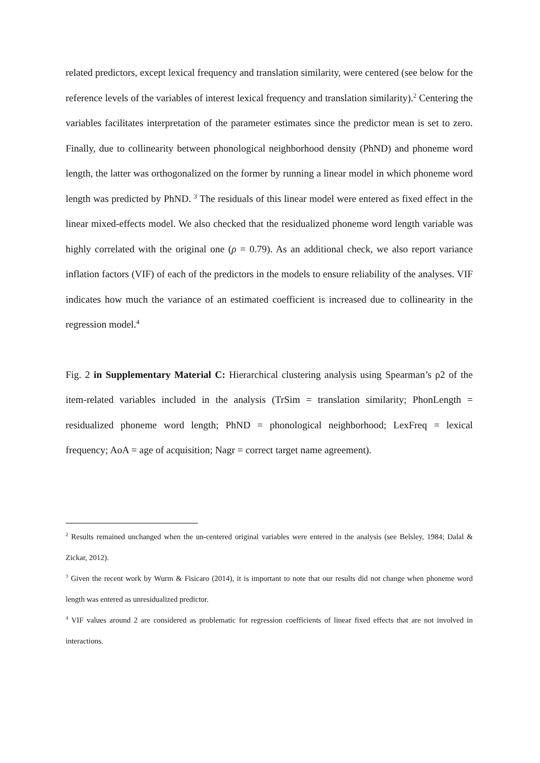related predictors, except lexical frequency and translation similarity, were centered (see below for the reference levels of the variables of interest lexical frequency and translation similarity).<sup>2</sup> Centering the variables facilitates interpretation of the parameter estimates since the predictor mean is set to zero. Finally, due to collinearity between phonological neighborhood density (PhND) and phoneme word length, the latter was orthogonalized on the former by running a linear model in which phoneme word length was predicted by PhND. <sup>3</sup> The residuals of this linear model were entered as fixed effect in the linear mixed-effects model. We also checked that the residualized phoneme word length variable was highly correlated with the original one (ρ = 0.79). As an additional check, we also report variance inflation factors (VIF) of each of the predictors in the models to ensure reliability of the analyses. VIF indicates how much the variance of an estimated coefficient is increased due to collinearity in the regression model.<sup>4</sup>
Fig. 2 in Supplementary Material C: Hierarchical clustering analysis using Spearman’s ρ2 of the item-related variables included in the analysis (TrSim = translation similarity; PhonLength = residualized phoneme word length; PhND = phonological neighborhood; LexFreq = lexical frequency; AoA = age of acquisition; Nagr = correct target name agreement).
<sup>2</sup> Results remained unchanged when the un-centered original variables were entered in the analysis (see Belsley, 1984; Dalal & Zickar, 2012).
<sup>3</sup> Given the recent work by Wurm & Fisicaro (2014), it is important to note that our results did not change when phoneme word length was entered as unresidualized predictor.
<sup>4</sup> VIF values around 2 are considered as problematic for regression coefficients of linear fixed effects that are not involved in interactions.